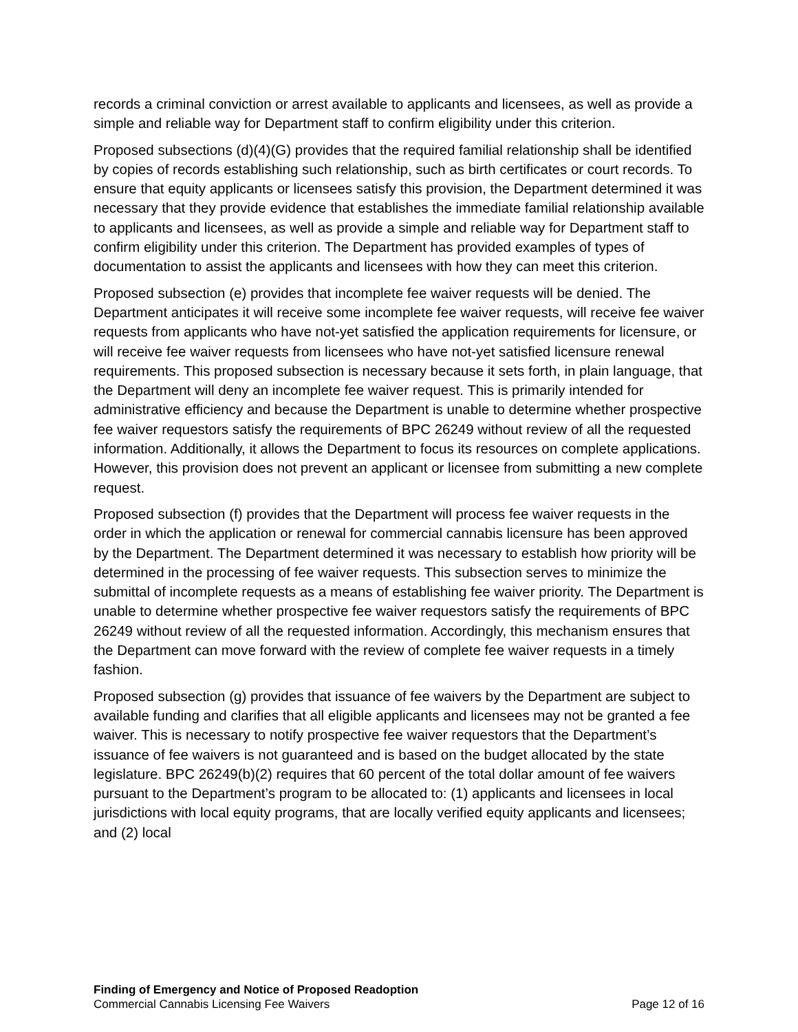records a criminal conviction or arrest available to applicants and licensees, as well as provide a simple and reliable way for Department staff to confirm eligibility under this criterion.
Proposed subsections (d)(4)(G) provides that the required familial relationship shall be identified by copies of records establishing such relationship, such as birth certificates or court records. To ensure that equity applicants or licensees satisfy this provision, the Department determined it was necessary that they provide evidence that establishes the immediate familial relationship available to applicants and licensees, as well as provide a simple and reliable way for Department staff to confirm eligibility under this criterion. The Department has provided examples of types of documentation to assist the applicants and licensees with how they can meet this criterion.
Proposed subsection (e) provides that incomplete fee waiver requests will be denied. The Department anticipates it will receive some incomplete fee waiver requests, will receive fee waiver requests from applicants who have not-yet satisfied the application requirements for licensure, or will receive fee waiver requests from licensees who have not-yet satisfied licensure renewal requirements. This proposed subsection is necessary because it sets forth, in plain language, that the Department will deny an incomplete fee waiver request. This is primarily intended for administrative efficiency and because the Department is unable to determine whether prospective fee waiver requestors satisfy the requirements of BPC 26249 without review of all the requested information. Additionally, it allows the Department to focus its resources on complete applications. However, this provision does not prevent an applicant or licensee from submitting a new complete request.
Proposed subsection (f) provides that the Department will process fee waiver requests in the order in which the application or renewal for commercial cannabis licensure has been approved by the Department. The Department determined it was necessary to establish how priority will be determined in the processing of fee waiver requests. This subsection serves to minimize the submittal of incomplete requests as a means of establishing fee waiver priority. The Department is unable to determine whether prospective fee waiver requestors satisfy the requirements of BPC 26249 without review of all the requested information. Accordingly, this mechanism ensures that the Department can move forward with the review of complete fee waiver requests in a timely fashion.
Proposed subsection (g) provides that issuance of fee waivers by the Department are subject to available funding and clarifies that all eligible applicants and licensees may not be granted a fee waiver. This is necessary to notify prospective fee waiver requestors that the Department’s issuance of fee waivers is not guaranteed and is based on the budget allocated by the state legislature. BPC 26249(b)(2) requires that 60 percent of the total dollar amount of fee waivers pursuant to the Department’s program to be allocated to: (1) applicants and licensees in local jurisdictions with local equity programs, that are locally verified equity applicants and licensees; and (2) local
Finding of Emergency and Notice of Proposed Readoption
Commercial Cannabis Licensing Fee Waivers Page 12 of 16